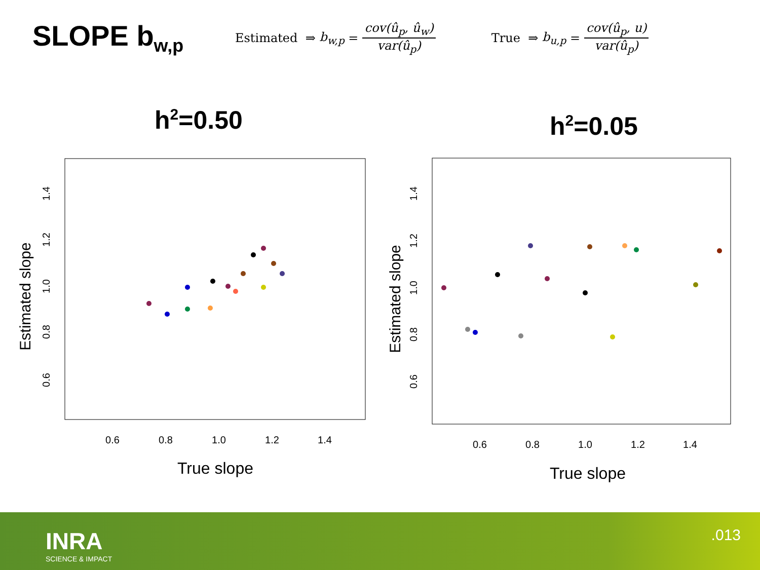SLOPE b<sub>w,p</sub>
Estimated ⇒ b<sub>w,p</sub> = cov(û<sub>p</sub>, û<sub>w</sub>) var(û<sub>p</sub>)
True ⇒ b<sub>u,p</sub> = cov(û<sub>p</sub>, u) var(û<sub>p</sub>)
h<sup>2</sup>=0.50 h<sup>2</sup>=0.05
0.6
0.8
1.0
1.2
1.4
0.6
0.8
1.0
1.2
1.4
Estimated slope
True slope
0.6
0.8
1.0
1.2
1.4
0.6
0.8
1.0
1.2
1.4
Estimated slope
True slope
INRA
SCIENCE & IMPACT
.013